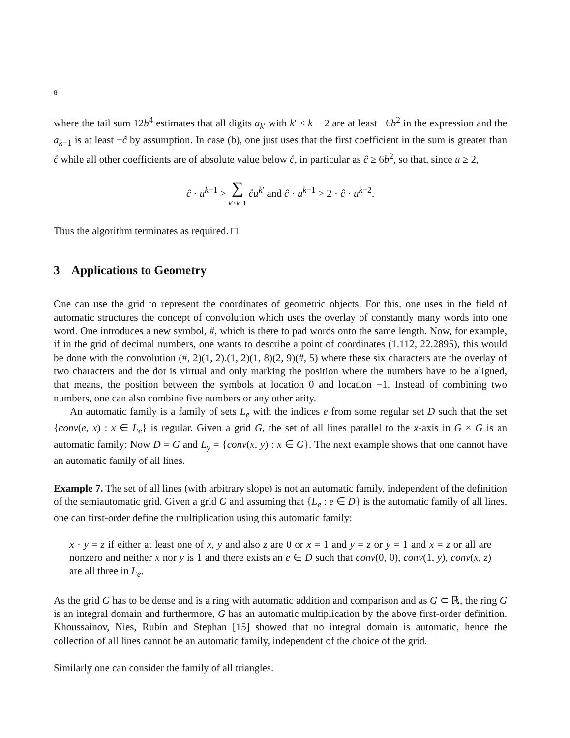8
where the tail sum 12b<sup>4</sup> estimates that all digits a<sub>k′</sub> with k′ ≤ k − 2 are at least −6b<sup>2</sup> in the expression and the a<sub>k−1</sub> is at least −ĉ by assumption. In case (b), one just uses that the first coefficient in the sum is greater than ĉ while all other coefficients are of absolute value below ĉ, in particular as ĉ ≥ 6b<sup>2</sup>, so that, since u ≥ 2,
ĉ · u<sup>k−1</sup> > ∑ k′<k−1 ĉu<sup>k′</sup> and ĉ · u<sup>k−1</sup> > 2 · ĉ · u<sup>k−2</sup>.
Thus the algorithm terminates as required. □
3 Applications to Geometry
One can use the grid to represent the coordinates of geometric objects. For this, one uses in the field of automatic structures the concept of convolution which uses the overlay of constantly many words into one word. One introduces a new symbol, #, which is there to pad words onto the same length. Now, for example, if in the grid of decimal numbers, one wants to describe a point of coordinates (1.112, 22.2895), this would be done with the convolution (#, 2)(1, 2).(1, 2)(1, 8)(2, 9)(#, 5) where these six characters are the overlay of two characters and the dot is virtual and only marking the position where the numbers have to be aligned, that means, the position between the symbols at location 0 and location −1. Instead of combining two numbers, one can also combine five numbers or any other arity.
An automatic family is a family of sets L<sub>e</sub> with the indices e from some regular set D such that the set {conv(e, x) : x ∈ L<sub>e</sub>} is regular. Given a grid G, the set of all lines parallel to the x-axis in G × G is an automatic family: Now D = G and L<sub>y</sub> = {conv(x, y) : x ∈ G}. The next example shows that one cannot have an automatic family of all lines.
Example 7. The set of all lines (with arbitrary slope) is not an automatic family, independent of the definition of the semiautomatic grid. Given a grid G and assuming that {L<sub>e</sub> : e ∈ D} is the automatic family of all lines, one can first-order define the multiplication using this automatic family:
x · y = z if either at least one of x, y and also z are 0 or x = 1 and y = z or y = 1 and x = z or all are nonzero and neither x nor y is 1 and there exists an e ∈ D such that conv(0, 0), conv(1, y), conv(x, z) are all three in L<sub>e</sub>.
As the grid G has to be dense and is a ring with automatic addition and comparison and as G ⊂ ℝ, the ring G is an integral domain and furthermore, G has an automatic multiplication by the above first-order definition. Khoussainov, Nies, Rubin and Stephan [15] showed that no integral domain is automatic, hence the collection of all lines cannot be an automatic family, independent of the choice of the grid.
Similarly one can consider the family of all triangles.